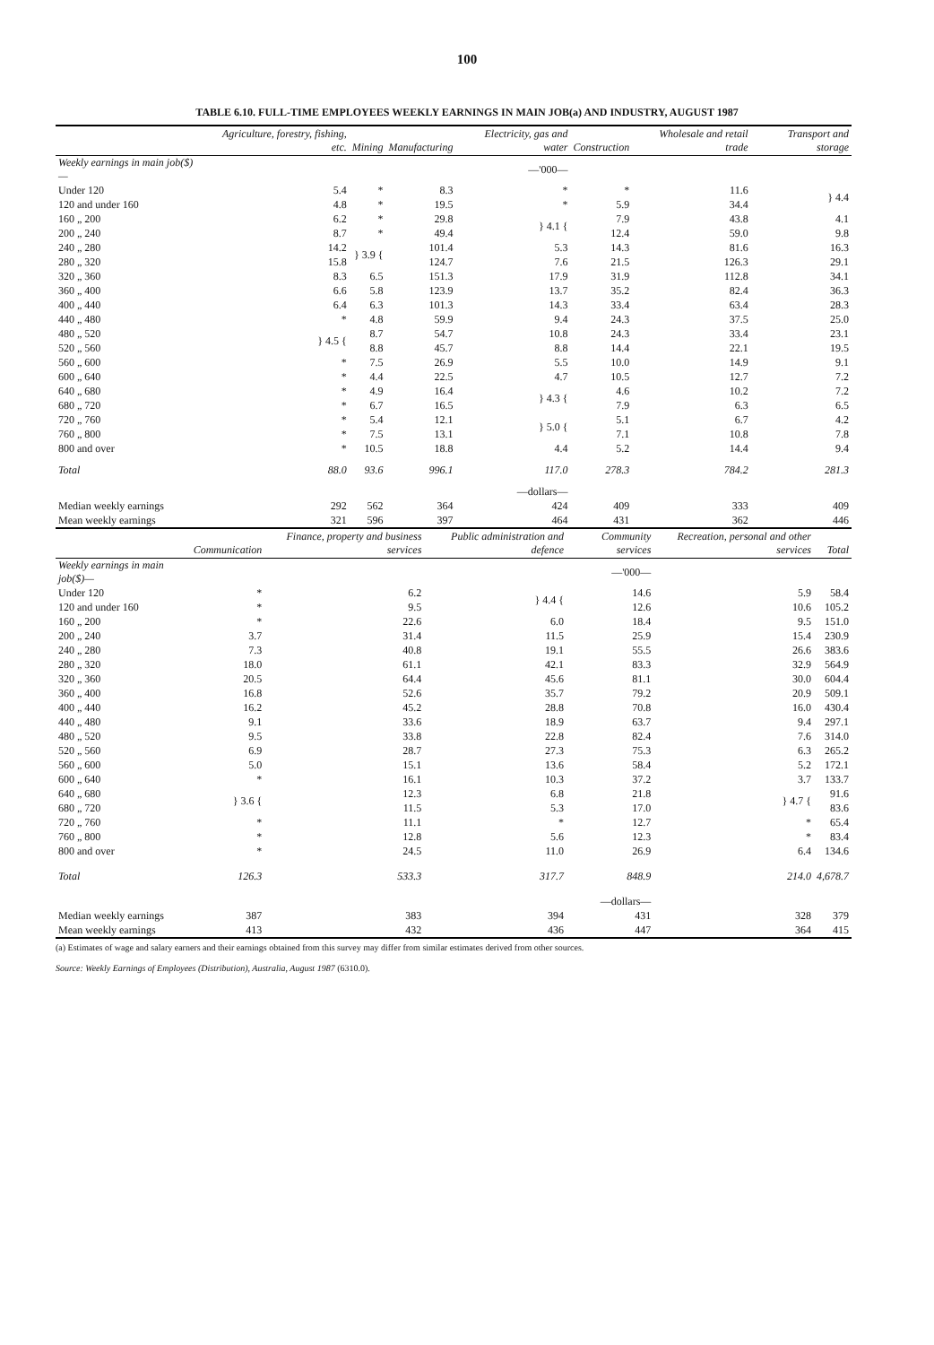100
TABLE 6.10. FULL-TIME EMPLOYEES WEEKLY EARNINGS IN MAIN JOB(a) AND INDUSTRY, AUGUST 1987
| | Agriculture, forestry, fishing, etc. | Mining | Manufacturing | Electricity, gas and water | Construction | Wholesale and retail trade | Transport and storage |
| --- | --- | --- | --- | --- | --- | --- | --- |
| Weekly earnings in main job($)— | | | | —'000— | | | |
| Under 120 | 5.4 | * | 8.3 | * | * | 11.6 | } 4.4 |
| 120 and under 160 | 4.8 | * | 19.5 | * | 5.9 | 34.4 | |
| 160 „ 200 | 6.2 | * | 29.8 | } 4.1 { | 7.9 | 43.8 | 4.1 |
| 200 „ 240 | 8.7 | * | 49.4 | | 12.4 | 59.0 | 9.8 |
| 240 „ 280 | 14.2 | } 3.9 { | 101.4 | 5.3 | 14.3 | 81.6 | 16.3 |
| 280 „ 320 | 15.8 | | 124.7 | 7.6 | 21.5 | 126.3 | 29.1 |
| 320 „ 360 | 8.3 | 6.5 | 151.3 | 17.9 | 31.9 | 112.8 | 34.1 |
| 360 „ 400 | 6.6 | 5.8 | 123.9 | 13.7 | 35.2 | 82.4 | 36.3 |
| 400 „ 440 | 6.4 | 6.3 | 101.3 | 14.3 | 33.4 | 63.4 | 28.3 |
| 440 „ 480 | * | 4.8 | 59.9 | 9.4 | 24.3 | 37.5 | 25.0 |
| 480 „ 520 | } 4.5 { | 8.7 | 54.7 | 10.8 | 24.3 | 33.4 | 23.1 |
| 520 „ 560 | | 8.8 | 45.7 | 8.8 | 14.4 | 22.1 | 19.5 |
| 560 „ 600 | * | 7.5 | 26.9 | 5.5 | 10.0 | 14.9 | 9.1 |
| 600 „ 640 | * | 4.4 | 22.5 | 4.7 | 10.5 | 12.7 | 7.2 |
| 640 „ 680 | * | 4.9 | 16.4 | } 4.3 { | 4.6 | 10.2 | 7.2 |
| 680 „ 720 | * | 6.7 | 16.5 | | 7.9 | 6.3 | 6.5 |
| 720 „ 760 | * | 5.4 | 12.1 | } 5.0 { | 5.1 | 6.7 | 4.2 |
| 760 „ 800 | * | 7.5 | 13.1 | | 7.1 | 10.8 | 7.8 |
| 800 and over | * | 10.5 | 18.8 | 4.4 | 5.2 | 14.4 | 9.4 |
| Total | 88.0 | 93.6 | 996.1 | 117.0 | 278.3 | 784.2 | 281.3 |
| | | | | —dollars— | | | |
| Median weekly earnings | 292 | 562 | 364 | 424 | 409 | 333 | 409 |
| Mean weekly earnings | 321 | 596 | 397 | 464 | 431 | 362 | 446 |
| | Communication | Finance, property and business services | Public administration and defence | Community services | Recreation, personal and other services | Total |
| --- | --- | --- | --- | --- | --- | --- |
| Weekly earnings in main job($)— | | | | —'000— | | |
| Under 120 | * | 6.2 | } 4.4 { | 14.6 | 5.9 | 58.4 |
| 120 and under 160 | * | 9.5 | | 12.6 | 10.6 | 105.2 |
| 160 „ 200 | * | 22.6 | 6.0 | 18.4 | 9.5 | 151.0 |
| 200 „ 240 | 3.7 | 31.4 | 11.5 | 25.9 | 15.4 | 230.9 |
| 240 „ 280 | 7.3 | 40.8 | 19.1 | 55.5 | 26.6 | 383.6 |
| 280 „ 320 | 18.0 | 61.1 | 42.1 | 83.3 | 32.9 | 564.9 |
| 320 „ 360 | 20.5 | 64.4 | 45.6 | 81.1 | 30.0 | 604.4 |
| 360 „ 400 | 16.8 | 52.6 | 35.7 | 79.2 | 20.9 | 509.1 |
| 400 „ 440 | 16.2 | 45.2 | 28.8 | 70.8 | 16.0 | 430.4 |
| 440 „ 480 | 9.1 | 33.6 | 18.9 | 63.7 | 9.4 | 297.1 |
| 480 „ 520 | 9.5 | 33.8 | 22.8 | 82.4 | 7.6 | 314.0 |
| 520 „ 560 | 6.9 | 28.7 | 27.3 | 75.3 | 6.3 | 265.2 |
| 560 „ 600 | 5.0 | 15.1 | 13.6 | 58.4 | 5.2 | 172.1 |
| 600 „ 640 | * | 16.1 | 10.3 | 37.2 | 3.7 | 133.7 |
| 640 „ 680 | } 3.6 { | 12.3 | 6.8 | 21.8 | } 4.7 { | 91.6 |
| 680 „ 720 | | 11.5 | 5.3 | 17.0 | | 83.6 |
| 720 „ 760 | * | 11.1 | * | 12.7 | * | 65.4 |
| 760 „ 800 | * | 12.8 | 5.6 | 12.3 | * | 83.4 |
| 800 and over | * | 24.5 | 11.0 | 26.9 | 6.4 | 134.6 |
| Total | 126.3 | 533.3 | 317.7 | 848.9 | 214.0 | 4,678.7 |
| | | | | —dollars— | | |
| Median weekly earnings | 387 | 383 | 394 | 431 | 328 | 379 |
| Mean weekly earnings | 413 | 432 | 436 | 447 | 364 | 415 |
(a) Estimates of wage and salary earners and their earnings obtained from this survey may differ from similar estimates derived from other sources.
Source: Weekly Earnings of Employees (Distribution), Australia, August 1987 (6310.0).